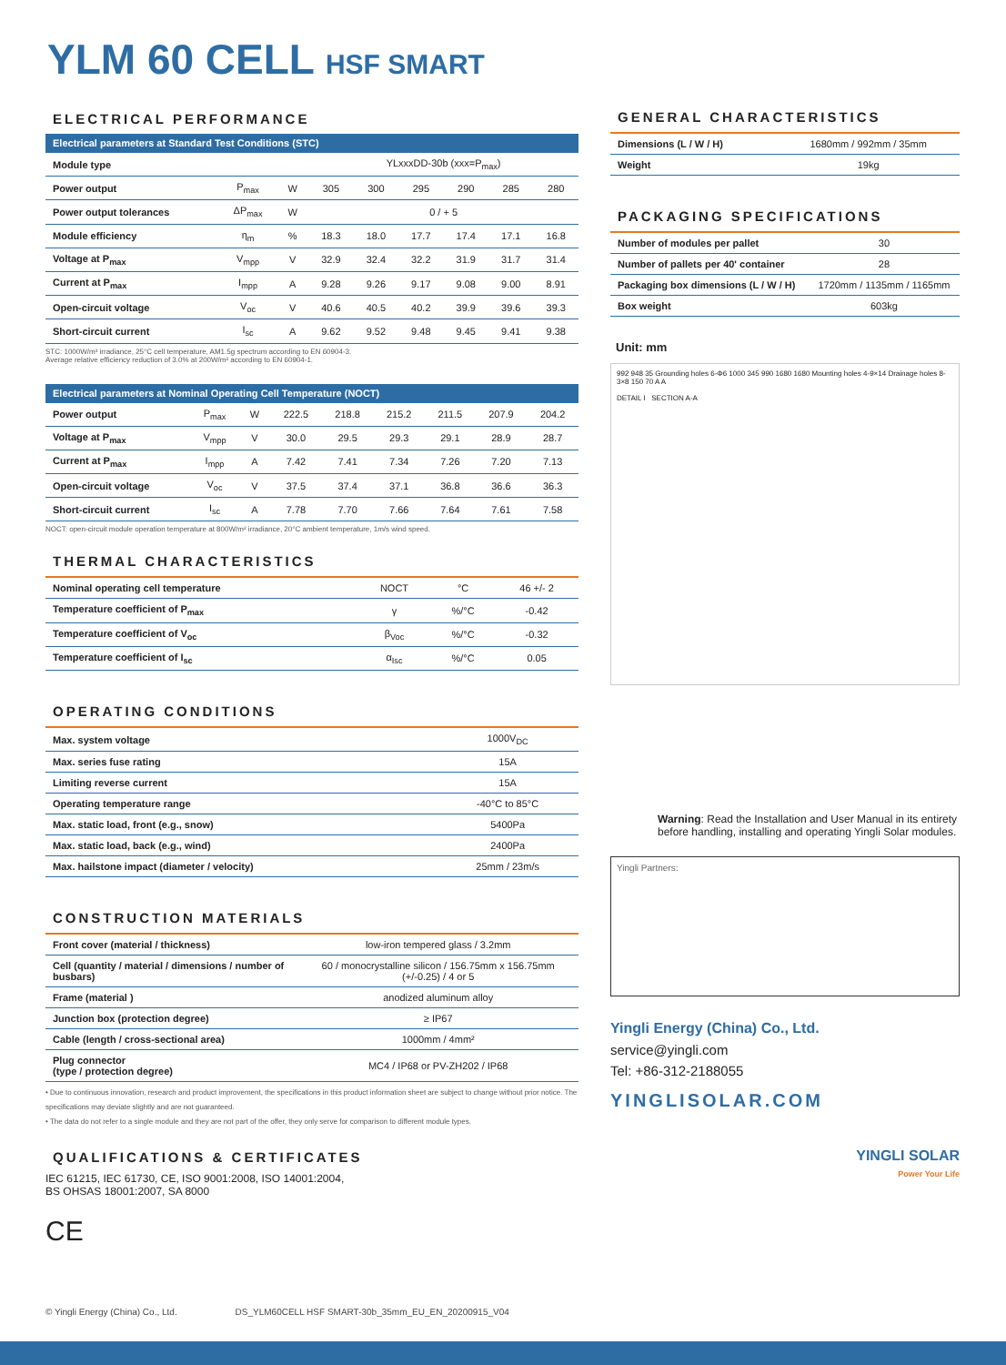YLM 60 CELL HSF SMART
ELECTRICAL PERFORMANCE
| Electrical parameters at Standard Test Conditions (STC) | | | | | | | | |
| --- | --- | --- | --- | --- | --- | --- | --- | --- |
| Module type | | | YLxxxDD-30b (xxx=P<sub>max</sub>) | | | | | |
| Power output | P<sub>max</sub> | W | 305 | 300 | 295 | 290 | 285 | 280 |
| Power output tolerances | ΔP<sub>max</sub> | W | 0 / + 5 | | | | | |
| Module efficiency | η<sub>m</sub> | % | 18.3 | 18.0 | 17.7 | 17.4 | 17.1 | 16.8 |
| Voltage at P<sub>max</sub> | V<sub>mpp</sub> | V | 32.9 | 32.4 | 32.2 | 31.9 | 31.7 | 31.4 |
| Current at P<sub>max</sub> | I<sub>mpp</sub> | A | 9.28 | 9.26 | 9.17 | 9.08 | 9.00 | 8.91 |
| Open-circuit voltage | V<sub>oc</sub> | V | 40.6 | 40.5 | 40.2 | 39.9 | 39.6 | 39.3 |
| Short-circuit current | I<sub>sc</sub> | A | 9.62 | 9.52 | 9.48 | 9.45 | 9.41 | 9.38 |
STC: 1000W/m² irradiance, 25°C cell temperature, AM1.5g spectrum according to EN 60904-3.
Average relative efficiency reduction of 3.0% at 200W/m² according to EN 60904-1.
| Electrical parameters at Nominal Operating Cell Temperature (NOCT) | | | | | | | | |
| --- | --- | --- | --- | --- | --- | --- | --- | --- |
| Power output | P<sub>max</sub> | W | 222.5 | 218.8 | 215.2 | 211.5 | 207.9 | 204.2 |
| Voltage at P<sub>max</sub> | V<sub>mpp</sub> | V | 30.0 | 29.5 | 29.3 | 29.1 | 28.9 | 28.7 |
| Current at P<sub>max</sub> | I<sub>mpp</sub> | A | 7.42 | 7.41 | 7.34 | 7.26 | 7.20 | 7.13 |
| Open-circuit voltage | V<sub>oc</sub> | V | 37.5 | 37.4 | 37.1 | 36.8 | 36.6 | 36.3 |
| Short-circuit current | I<sub>sc</sub> | A | 7.78 | 7.70 | 7.66 | 7.64 | 7.61 | 7.58 |
NOCT: open-circuit module operation temperature at 800W/m² irradiance, 20°C ambient temperature, 1m/s wind speed.
THERMAL CHARACTERISTICS
| Nominal operating cell temperature | NOCT | °C | 46 +/- 2 |
| Temperature coefficient of P<sub>max</sub> | γ | %/°C | -0.42 |
| Temperature coefficient of V<sub>oc</sub> | β<sub>Voc</sub> | %/°C | -0.32 |
| Temperature coefficient of I<sub>sc</sub> | α<sub>Isc</sub> | %/°C | 0.05 |
OPERATING CONDITIONS
| Max. system voltage | 1000V<sub>DC</sub> |
| Max. series fuse rating | 15A |
| Limiting reverse current | 15A |
| Operating temperature range | -40°C to 85°C |
| Max. static load, front (e.g., snow) | 5400Pa |
| Max. static load, back (e.g., wind) | 2400Pa |
| Max. hailstone impact (diameter / velocity) | 25mm / 23m/s |
CONSTRUCTION MATERIALS
| Front cover (material / thickness) | low-iron tempered glass / 3.2mm |
| Cell (quantity / material / dimensions / number of busbars) | 60 / monocrystalline silicon / 156.75mm x 156.75mm (+/-0.25) / 4 or 5 |
| Frame (material ) | anodized aluminum alloy |
| Junction box (protection degree) | ≥ IP67 |
| Cable (length / cross-sectional area) | 1000mm / 4mm² |
| Plug connector (type / protection degree) | MC4 / IP68 or PV-ZH202 / IP68 |
• Due to continuous innovation, research and product improvement, the specifications in this product information sheet are subject to change without prior notice. The specifications may deviate slightly and are not guaranteed.
• The data do not refer to a single module and they are not part of the offer, they only serve for comparison to different module types.
QUALIFICATIONS & CERTIFICATES
IEC 61215, IEC 61730, CE, ISO 9001:2008, ISO 14001:2004,
BS OHSAS 18001:2007, SA 8000
CE
GENERAL CHARACTERISTICS
| Dimensions (L / W / H) | 1680mm / 992mm / 35mm |
| Weight | 19kg |
PACKAGING SPECIFICATIONS
| Number of modules per pallet | 30 |
| Number of pallets per 40' container | 28 |
| Packaging box dimensions (L / W / H) | 1720mm / 1135mm / 1165mm |
| Box weight | 603kg |
Unit: mm
992 948 35 Grounding holes 6-Φ6 1000 345 990 1680 1680 Mounting holes 4-9×14 Drainage holes 8-3×8 150 70 A A
DETAIL I SECTION A-A
Warning: Read the Installation and User Manual in its entirety before handling, installing and operating Yingli Solar modules.
Yingli Partners:
Yingli Energy (China) Co., Ltd.
service@yingli.com
Tel: +86-312-2188055
YINGLISOLAR.COM
YINGLI SOLAR
Power Your Life
© Yingli Energy (China) Co., Ltd. DS_YLM60CELL HSF SMART-30b_35mm_EU_EN_20200915_V04